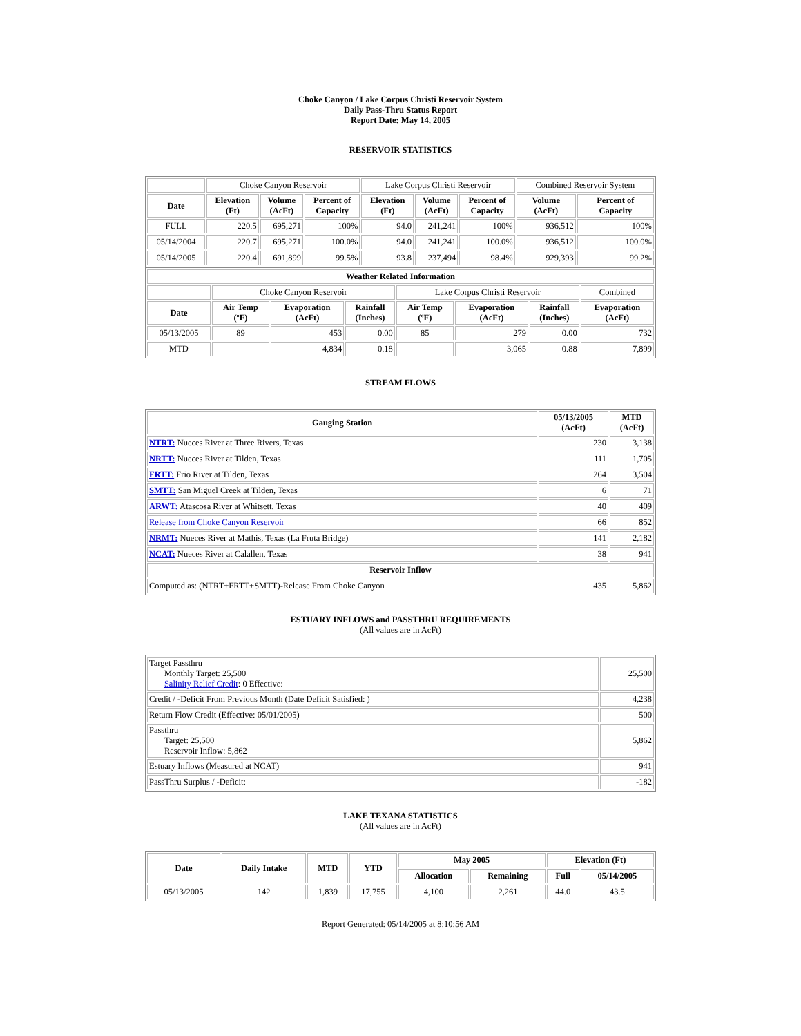Choke Canyon / Lake Corpus Christi Reservoir System
Daily Pass-Thru Status Report
Report Date: May 14, 2005
RESERVOIR STATISTICS
| | Choke Canyon Reservoir | | | Lake Corpus Christi Reservoir | | | Combined Reservoir System | |
| Date | Elevation (Ft) | Volume (AcFt) | Percent of Capacity | Elevation (Ft) | Volume (AcFt) | Percent of Capacity | Volume (AcFt) | Percent of Capacity |
| FULL | 220.5 | 695,271 | 100% | 94.0 | 241,241 | 100% | 936,512 | 100% |
| 05/14/2004 | 220.7 | 695,271 | 100.0% | 94.0 | 241,241 | 100.0% | 936,512 | 100.0% |
| 05/14/2005 | 220.4 | 691,899 | 99.5% | 93.8 | 237,494 | 98.4% | 929,393 | 99.2% |
| Weather Related Information | | | | | | | |
| --- | --- | --- | --- | --- | --- | --- | --- |
| | Choke Canyon Reservoir | | | Lake Corpus Christi Reservoir | | | Combined |
| Date | Air Temp (ºF) | Evaporation (AcFt) | Rainfall (Inches) | Air Temp (ºF) | Evaporation (AcFt) | Rainfall (Inches) | Evaporation (AcFt) |
| 05/13/2005 | 89 | 453 | 0.00 | 85 | 279 | 0.00 | 732 |
| MTD | | 4,834 | 0.18 | | 3,065 | 0.88 | 7,899 |
STREAM FLOWS
| Gauging Station | 05/13/2005 (AcFt) | MTD (AcFt) |
| --- | --- | --- |
| NTRT: Nueces River at Three Rivers, Texas | 230 | 3,138 |
| NRTT: Nueces River at Tilden, Texas | 111 | 1,705 |
| FRTT: Frio River at Tilden, Texas | 264 | 3,504 |
| SMTT: San Miguel Creek at Tilden, Texas | 6 | 71 |
| ARWT: Atascosa River at Whitsett, Texas | 40 | 409 |
| Release from Choke Canyon Reservoir | 66 | 852 |
| NRMT: Nueces River at Mathis, Texas (La Fruta Bridge) | 141 | 2,182 |
| NCAT: Nueces River at Calallen, Texas | 38 | 941 |
| Reservoir Inflow | | |
| Computed as: (NTRT+FRTT+SMTT)-Release From Choke Canyon | 435 | 5,862 |
ESTUARY INFLOWS and PASSTHRU REQUIREMENTS
(All values are in AcFt)
| Target Passthru Monthly Target: 25,500 Salinity Relief Credit : 0 Effective: | 25,500 |
| Credit / -Deficit From Previous Month (Date Deficit Satisfied: ) | 4,238 |
| Return Flow Credit (Effective: 05/01/2005) | 500 |
| Passthru Target: 25,500 Reservoir Inflow: 5,862 | 5,862 |
| Estuary Inflows (Measured at NCAT) | 941 |
| PassThru Surplus / -Deficit: | -182 |
LAKE TEXANA STATISTICS
(All values are in AcFt)
| Date | Daily Intake | MTD | YTD | May 2005 | | Elevation (Ft) | |
| --- | --- | --- | --- | --- | --- | --- | --- |
| | | | | Allocation | Remaining | Full | 05/14/2005 |
| 05/13/2005 | 142 | 1,839 | 17,755 | 4,100 | 2,261 | 44.0 | 43.5 |
Report Generated: 05/14/2005 at 8:10:56 AM